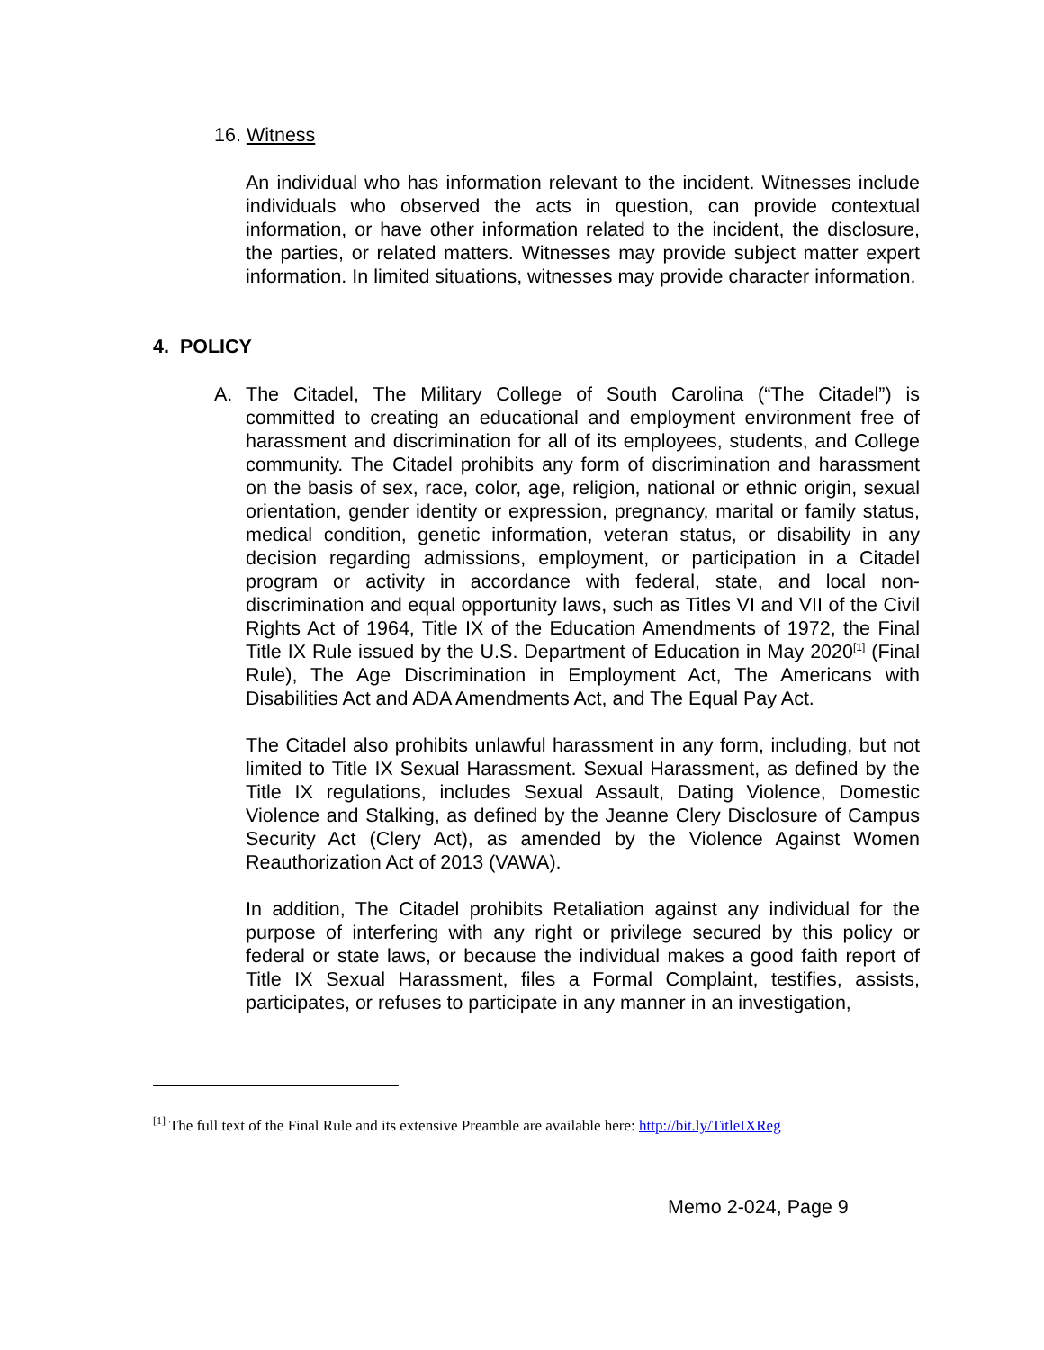16. Witness
An individual who has information relevant to the incident. Witnesses include individuals who observed the acts in question, can provide contextual information, or have other information related to the incident, the disclosure, the parties, or related matters. Witnesses may provide subject matter expert information. In limited situations, witnesses may provide character information.
4. POLICY
A.
The Citadel, The Military College of South Carolina (“The Citadel”) is committed to creating an educational and employment environment free of harassment and discrimination for all of its employees, students, and College community. The Citadel prohibits any form of discrimination and harassment on the basis of sex, race, color, age, religion, national or ethnic origin, sexual orientation, gender identity or expression, pregnancy, marital or family status, medical condition, genetic information, veteran status, or disability in any decision regarding admissions, employment, or participation in a Citadel program or activity in accordance with federal, state, and local non-discrimination and equal opportunity laws, such as Titles VI and VII of the Civil Rights Act of 1964, Title IX of the Education Amendments of 1972, the Final Title IX Rule issued by the U.S. Department of Education in May 2020<sup>[1]</sup> (Final Rule), The Age Discrimination in Employment Act, The Americans with Disabilities Act and ADA Amendments Act, and The Equal Pay Act.
The Citadel also prohibits unlawful harassment in any form, including, but not limited to Title IX Sexual Harassment. Sexual Harassment, as defined by the Title IX regulations, includes Sexual Assault, Dating Violence, Domestic Violence and Stalking, as defined by the Jeanne Clery Disclosure of Campus Security Act (Clery Act), as amended by the Violence Against Women Reauthorization Act of 2013 (VAWA).
In addition, The Citadel prohibits Retaliation against any individual for the purpose of interfering with any right or privilege secured by this policy or federal or state laws, or because the individual makes a good faith report of Title IX Sexual Harassment, files a Formal Complaint, testifies, assists, participates, or refuses to participate in any manner in an investigation,
<sup>[1]</sup> The full text of the Final Rule and its extensive Preamble are available here: http://bit.ly/TitleIXReg
Memo 2-024, Page 9